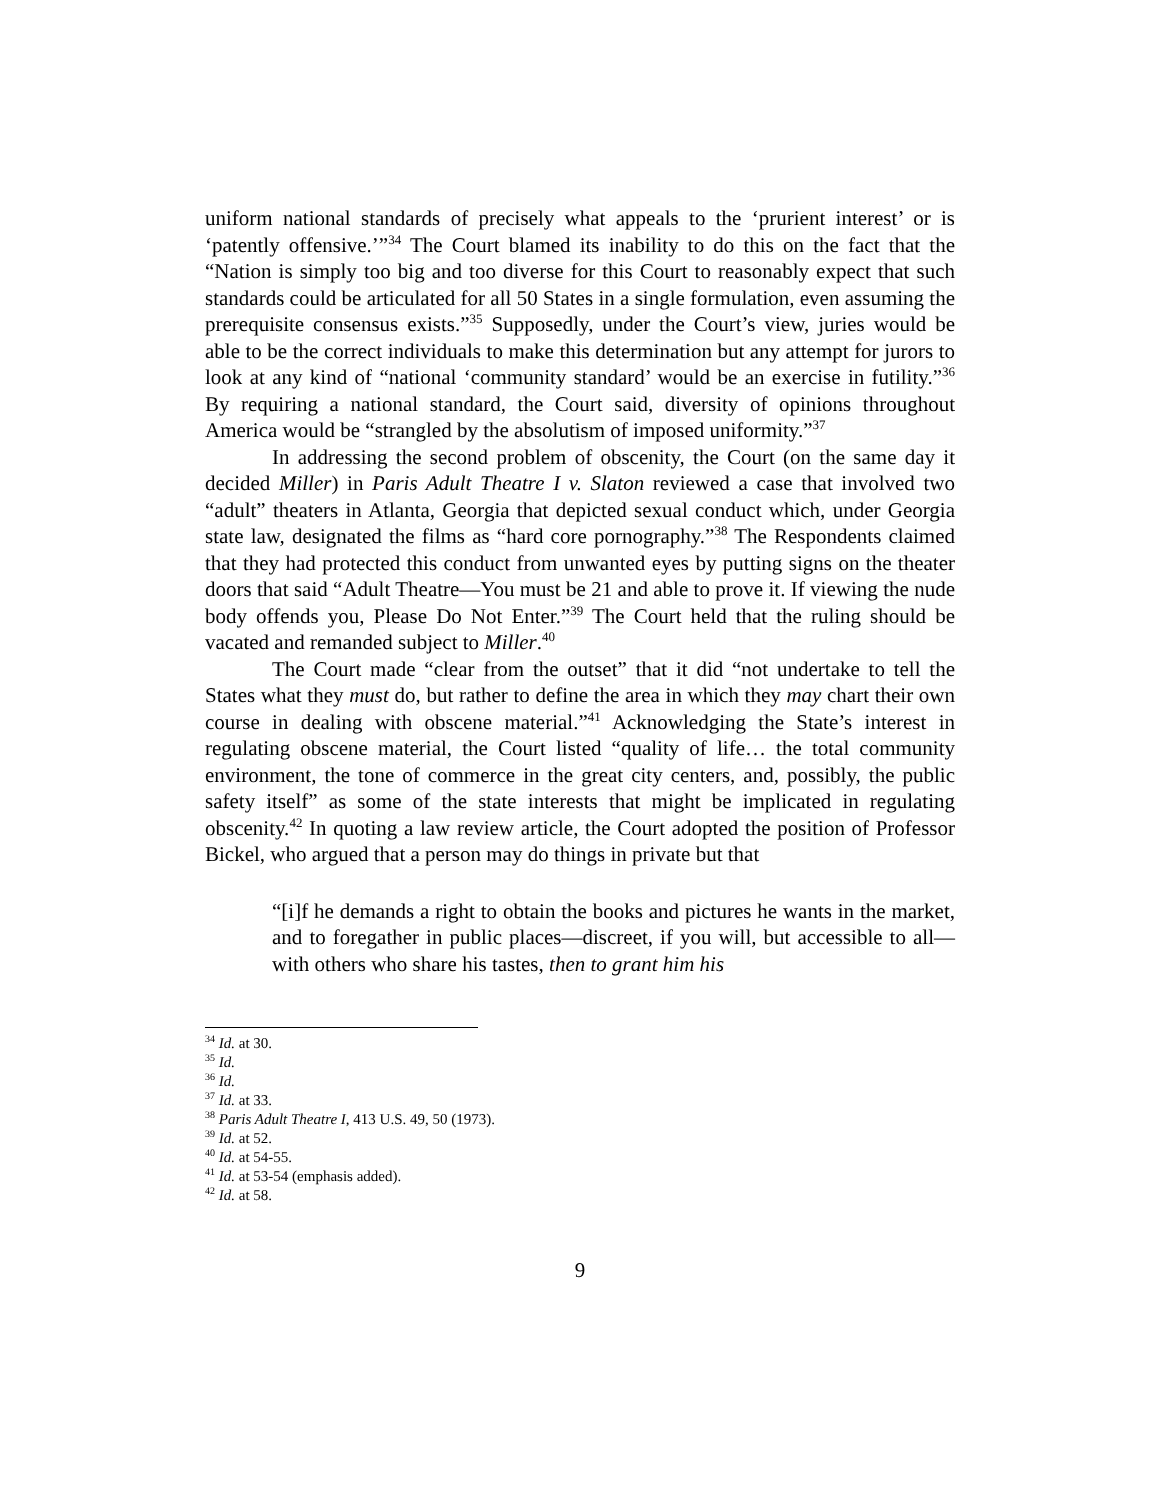uniform national standards of precisely what appeals to the ‘prurient interest’ or is ‘patently offensive.’”<sup>34</sup> The Court blamed its inability to do this on the fact that the “Nation is simply too big and too diverse for this Court to reasonably expect that such standards could be articulated for all 50 States in a single formulation, even assuming the prerequisite consensus exists.”<sup>35</sup> Supposedly, under the Court’s view, juries would be able to be the correct individuals to make this determination but any attempt for jurors to look at any kind of “national ‘community standard’ would be an exercise in futility.”<sup>36</sup> By requiring a national standard, the Court said, diversity of opinions throughout America would be “strangled by the absolutism of imposed uniformity.”<sup>37</sup>
In addressing the second problem of obscenity, the Court (on the same day it decided Miller) in Paris Adult Theatre I v. Slaton reviewed a case that involved two “adult” theaters in Atlanta, Georgia that depicted sexual conduct which, under Georgia state law, designated the films as “hard core pornography.”<sup>38</sup> The Respondents claimed that they had protected this conduct from unwanted eyes by putting signs on the theater doors that said “Adult Theatre—You must be 21 and able to prove it. If viewing the nude body offends you, Please Do Not Enter.”<sup>39</sup> The Court held that the ruling should be vacated and remanded subject to Miller.<sup>40</sup>
The Court made “clear from the outset” that it did “not undertake to tell the States what they must do, but rather to define the area in which they may chart their own course in dealing with obscene material.”<sup>41</sup> Acknowledging the State’s interest in regulating obscene material, the Court listed “quality of life… the total community environment, the tone of commerce in the great city centers, and, possibly, the public safety itself” as some of the state interests that might be implicated in regulating obscenity.<sup>42</sup> In quoting a law review article, the Court adopted the position of Professor Bickel, who argued that a person may do things in private but that
“[i]f he demands a right to obtain the books and pictures he wants in the market, and to foregather in public places—discreet, if you will, but accessible to all—with others who share his tastes, then to grant him his
<sup>34</sup> Id. at 30.
<sup>35</sup> Id.
<sup>36</sup> Id.
<sup>37</sup> Id. at 33.
<sup>38</sup> Paris Adult Theatre I, 413 U.S. 49, 50 (1973).
<sup>39</sup> Id. at 52.
<sup>40</sup> Id. at 54-55.
<sup>41</sup> Id. at 53-54 (emphasis added).
<sup>42</sup> Id. at 58.
9